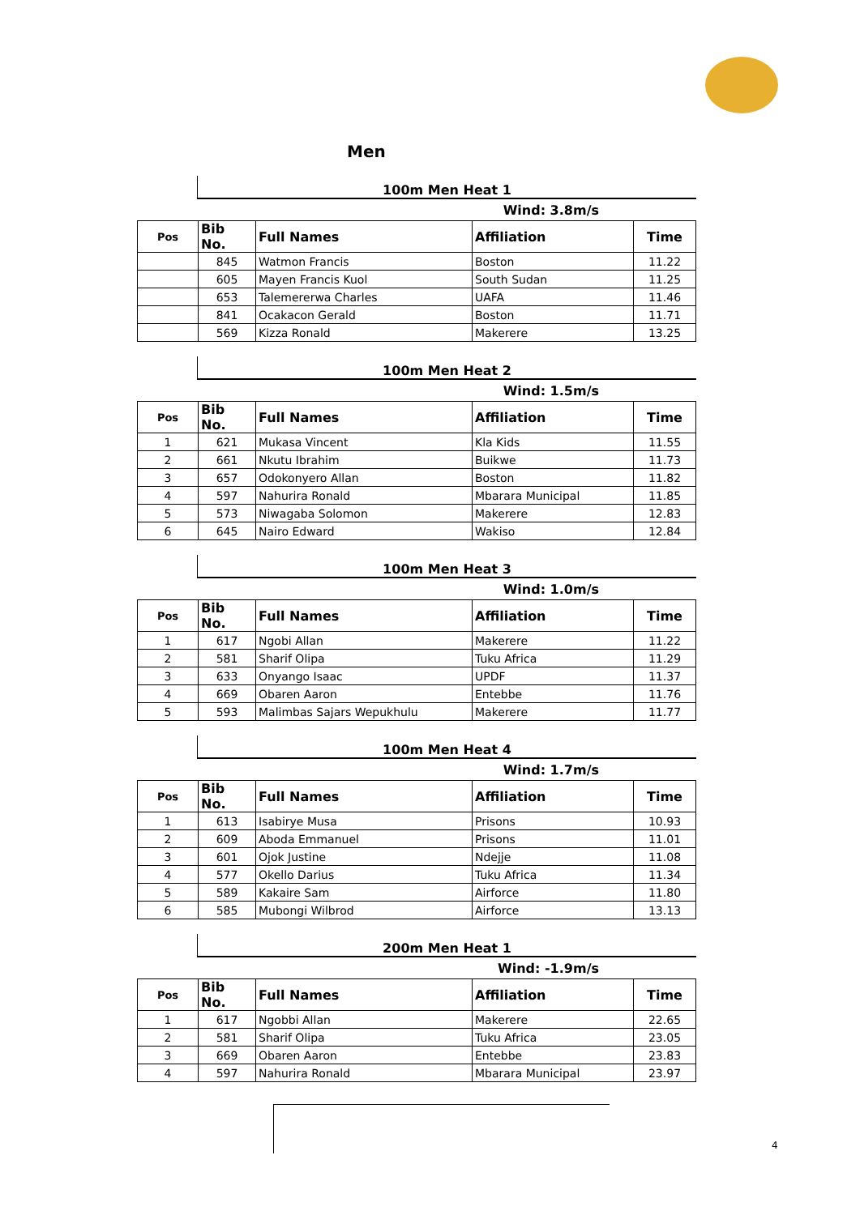Men
100m Men Heat 1
Wind: 3.8m/s
| Pos | Bib No. | Full Names | Affiliation | Time |
| --- | --- | --- | --- | --- |
| | 845 | Watmon Francis | Boston | 11.22 |
| | 605 | Mayen Francis Kuol | South Sudan | 11.25 |
| | 653 | Talemererwa Charles | UAFA | 11.46 |
| | 841 | Ocakacon Gerald | Boston | 11.71 |
| | 569 | Kizza Ronald | Makerere | 13.25 |
100m Men Heat 2
Wind: 1.5m/s
| Pos | Bib No. | Full Names | Affiliation | Time |
| --- | --- | --- | --- | --- |
| 1 | 621 | Mukasa Vincent | Kla Kids | 11.55 |
| 2 | 661 | Nkutu Ibrahim | Buikwe | 11.73 |
| 3 | 657 | Odokonyero Allan | Boston | 11.82 |
| 4 | 597 | Nahurira Ronald | Mbarara Municipal | 11.85 |
| 5 | 573 | Niwagaba Solomon | Makerere | 12.83 |
| 6 | 645 | Nairo Edward | Wakiso | 12.84 |
100m Men Heat 3
Wind: 1.0m/s
| Pos | Bib No. | Full Names | Affiliation | Time |
| --- | --- | --- | --- | --- |
| 1 | 617 | Ngobi Allan | Makerere | 11.22 |
| 2 | 581 | Sharif Olipa | Tuku Africa | 11.29 |
| 3 | 633 | Onyango Isaac | UPDF | 11.37 |
| 4 | 669 | Obaren Aaron | Entebbe | 11.76 |
| 5 | 593 | Malimbas Sajars Wepukhulu | Makerere | 11.77 |
100m Men Heat 4
Wind: 1.7m/s
| Pos | Bib No. | Full Names | Affiliation | Time |
| --- | --- | --- | --- | --- |
| 1 | 613 | Isabirye Musa | Prisons | 10.93 |
| 2 | 609 | Aboda Emmanuel | Prisons | 11.01 |
| 3 | 601 | Ojok Justine | Ndejje | 11.08 |
| 4 | 577 | Okello Darius | Tuku Africa | 11.34 |
| 5 | 589 | Kakaire Sam | Airforce | 11.80 |
| 6 | 585 | Mubongi Wilbrod | Airforce | 13.13 |
200m Men Heat 1
Wind: -1.9m/s
| Pos | Bib No. | Full Names | Affiliation | Time |
| --- | --- | --- | --- | --- |
| 1 | 617 | Ngobbi Allan | Makerere | 22.65 |
| 2 | 581 | Sharif Olipa | Tuku Africa | 23.05 |
| 3 | 669 | Obaren Aaron | Entebbe | 23.83 |
| 4 | 597 | Nahurira Ronald | Mbarara Municipal | 23.97 |
4